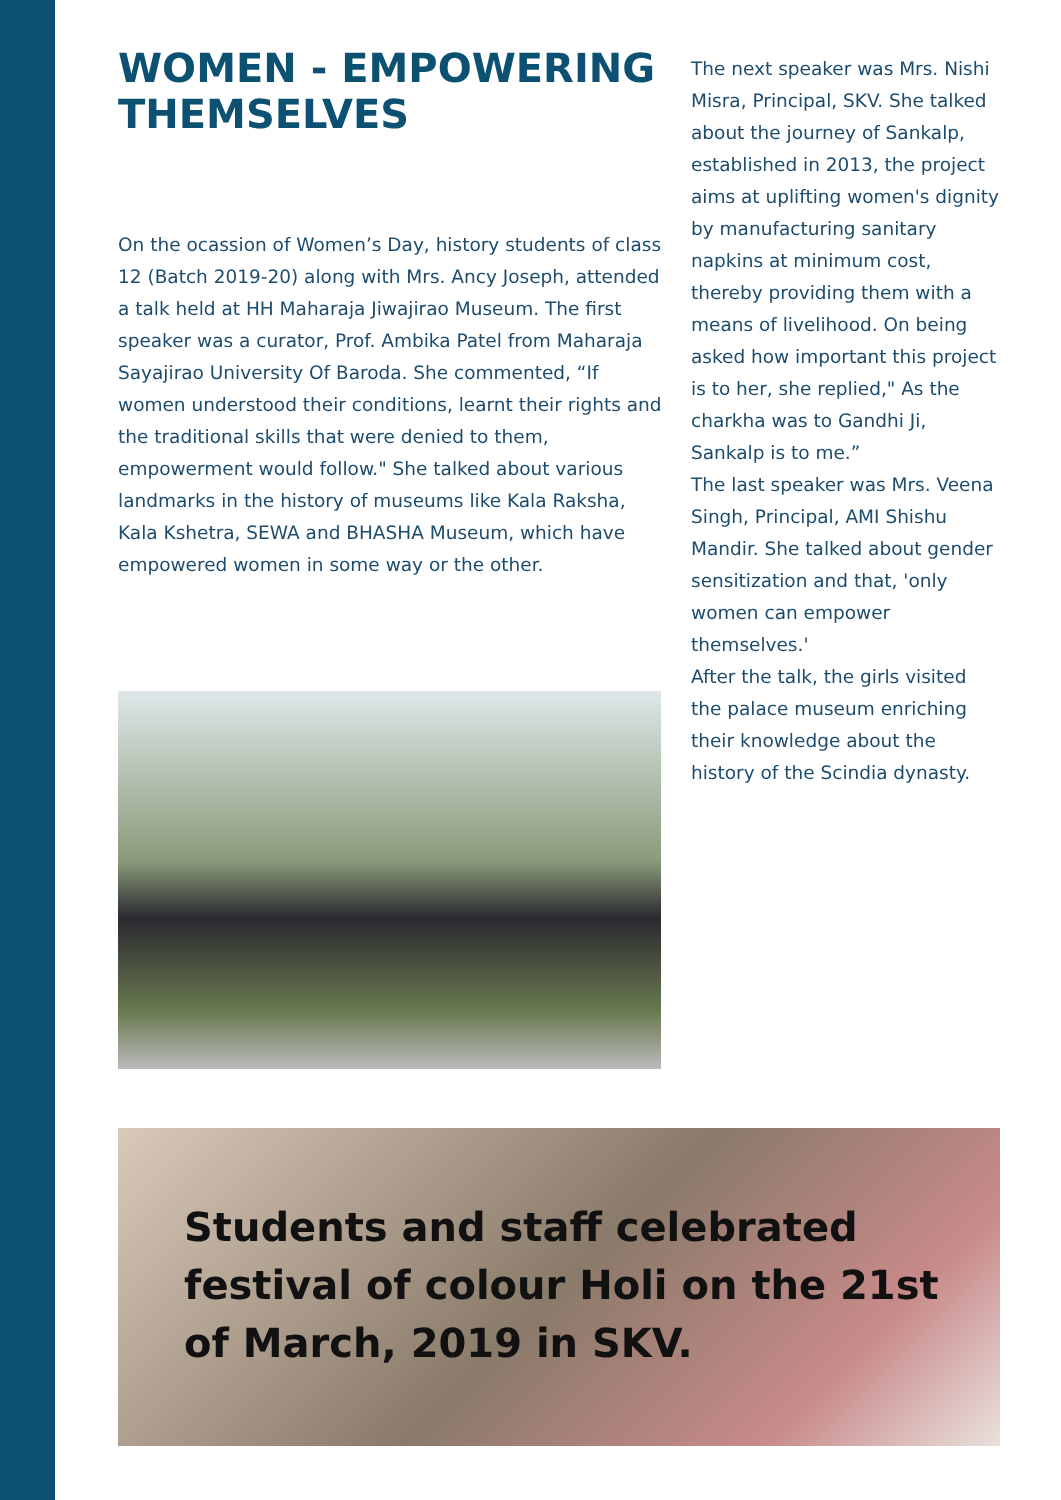WOMEN - EMPOWERING THEMSELVES
On the ocassion of Women’s Day, history students of class 12 (Batch 2019-20) along with Mrs. Ancy Joseph, attended a talk held at HH Maharaja Jiwajirao Museum. The first speaker was a curator, Prof. Ambika Patel from Maharaja Sayajirao University Of Baroda. She commented, “If women understood their conditions, learnt their rights and the traditional skills that were denied to them, empowerment would follow." She talked about various landmarks in the history of museums like Kala Raksha, Kala Kshetra, SEWA and BHASHA Museum, which have empowered women in some way or the other.
The next speaker was Mrs. Nishi Misra, Principal, SKV. She talked about the journey of Sankalp, established in 2013, the project aims at uplifting women's dignity by manufacturing sanitary napkins at minimum cost, thereby providing them with a means of livelihood. On being asked how important this project is to her, she replied," As the charkha was to Gandhi Ji, Sankalp is to me.”
The last speaker was Mrs. Veena Singh, Principal, AMI Shishu Mandir. She talked about gender sensitization and that, 'only women can empower themselves.'
After the talk, the girls visited the palace museum enriching their knowledge about the history of the Scindia dynasty.
Students and staff celebrated festival of colour Holi on the 21st of March, 2019 in SKV.